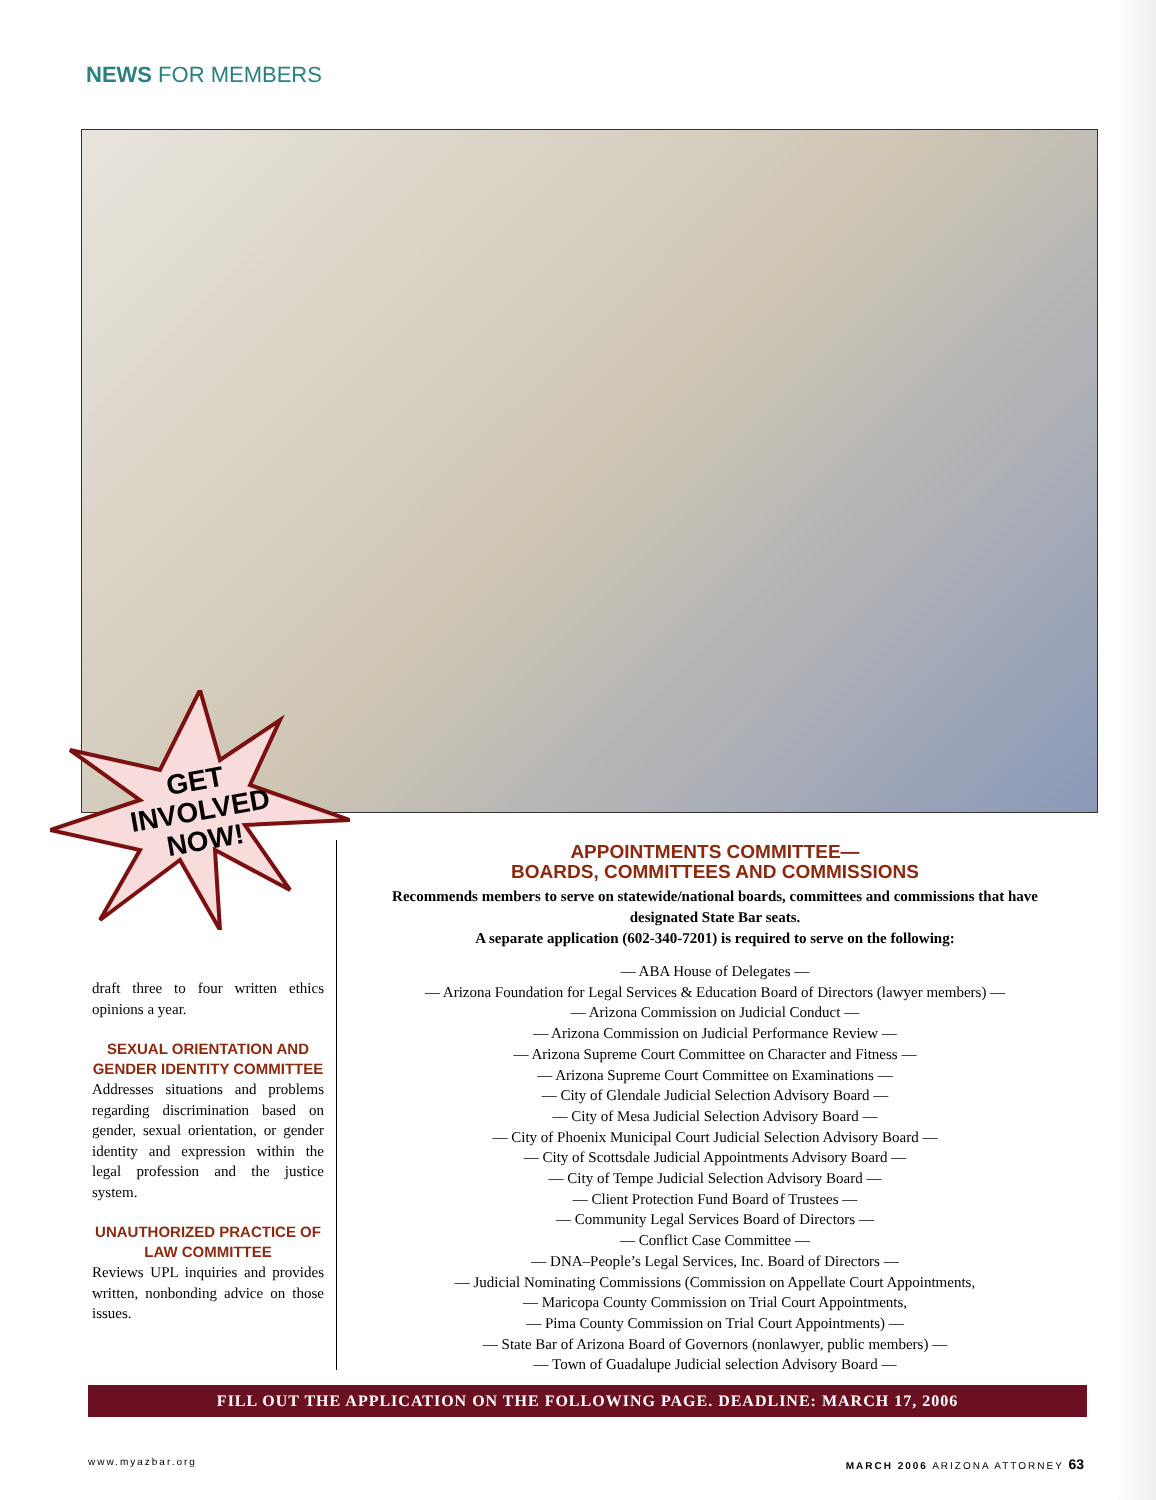NEWS FOR MEMBERS
GET
INVOLVED
NOW!
draft three to four written ethics opinions a year.
SEXUAL ORIENTATION AND GENDER IDENTITY COMMITTEE
Addresses situations and problems regarding discrimination based on gender, sexual orientation, or gender identity and expression within the legal profession and the justice system.
UNAUTHORIZED PRACTICE OF LAW COMMITTEE
Reviews UPL inquiries and provides written, nonbonding advice on those issues.
APPOINTMENTS COMMITTEE—
BOARDS, COMMITTEES AND COMMISSIONS
Recommends members to serve on statewide/national boards, committees and commissions that have designated State Bar seats.
A separate application (602-340-7201) is required to serve on the following:
— ABA House of Delegates —
— Arizona Foundation for Legal Services & Education Board of Directors (lawyer members) —
— Arizona Commission on Judicial Conduct —
— Arizona Commission on Judicial Performance Review —
— Arizona Supreme Court Committee on Character and Fitness —
— Arizona Supreme Court Committee on Examinations —
— City of Glendale Judicial Selection Advisory Board —
— City of Mesa Judicial Selection Advisory Board —
— City of Phoenix Municipal Court Judicial Selection Advisory Board —
— City of Scottsdale Judicial Appointments Advisory Board —
— City of Tempe Judicial Selection Advisory Board —
— Client Protection Fund Board of Trustees —
— Community Legal Services Board of Directors —
— Conflict Case Committee —
— DNA–People’s Legal Services, Inc. Board of Directors —
— Judicial Nominating Commissions (Commission on Appellate Court Appointments,
— Maricopa County Commission on Trial Court Appointments,
— Pima County Commission on Trial Court Appointments) —
— State Bar of Arizona Board of Governors (nonlawyer, public members) —
— Town of Guadalupe Judicial selection Advisory Board —
FILL OUT THE APPLICATION ON THE FOLLOWING PAGE. DEADLINE: MARCH 17, 2006
www.myazbar.org MARCH 2006 ARIZONA ATTORNEY 63